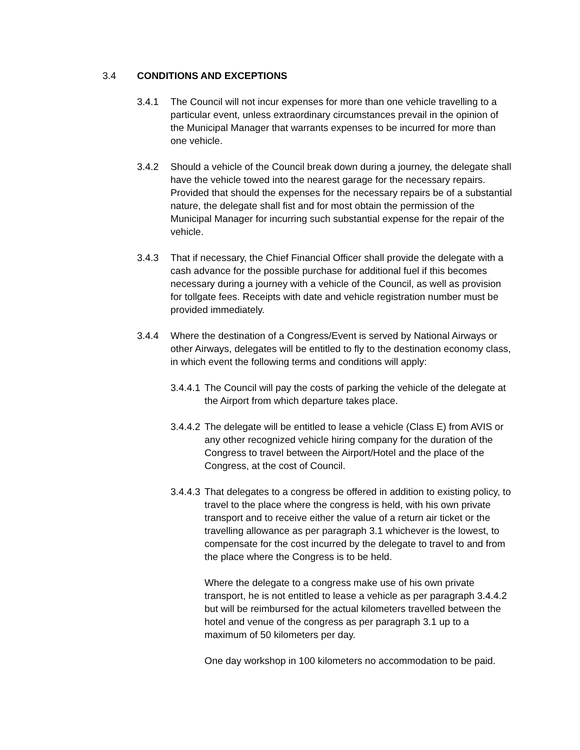3.4 CONDITIONS AND EXCEPTIONS
3.4.1 The Council will not incur expenses for more than one vehicle travelling to a particular event, unless extraordinary circumstances prevail in the opinion of the Municipal Manager that warrants expenses to be incurred for more than one vehicle.
3.4.2 Should a vehicle of the Council break down during a journey, the delegate shall have the vehicle towed into the nearest garage for the necessary repairs. Provided that should the expenses for the necessary repairs be of a substantial nature, the delegate shall fist and for most obtain the permission of the Municipal Manager for incurring such substantial expense for the repair of the vehicle.
3.4.3 That if necessary, the Chief Financial Officer shall provide the delegate with a cash advance for the possible purchase for additional fuel if this becomes necessary during a journey with a vehicle of the Council, as well as provision for tollgate fees. Receipts with date and vehicle registration number must be provided immediately.
3.4.4 Where the destination of a Congress/Event is served by National Airways or other Airways, delegates will be entitled to fly to the destination economy class, in which event the following terms and conditions will apply:
3.4.4.1
The Council will pay the costs of parking the vehicle of the delegate at the Airport from which departure takes place.
3.4.4.2
The delegate will be entitled to lease a vehicle (Class E) from AVIS or any other recognized vehicle hiring company for the duration of the Congress to travel between the Airport/Hotel and the place of the Congress, at the cost of Council.
3.4.4.3
That delegates to a congress be offered in addition to existing policy, to travel to the place where the congress is held, with his own private transport and to receive either the value of a return air ticket or the travelling allowance as per paragraph 3.1 whichever is the lowest, to compensate for the cost incurred by the delegate to travel to and from the place where the Congress is to be held.
Where the delegate to a congress make use of his own private transport, he is not entitled to lease a vehicle as per paragraph 3.4.4.2 but will be reimbursed for the actual kilometers travelled between the hotel and venue of the congress as per paragraph 3.1 up to a maximum of 50 kilometers per day.
One day workshop in 100 kilometers no accommodation to be paid.